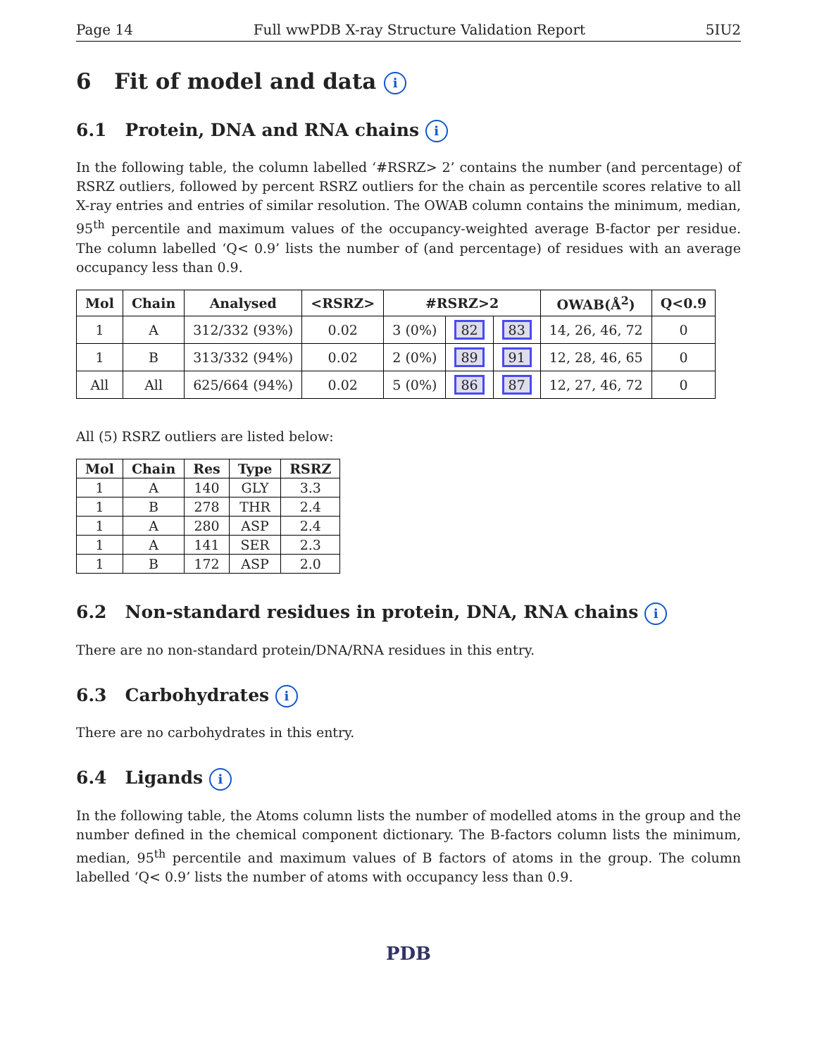Page 14 Full wwPDB X-ray Structure Validation Report 5IU2
6 Fit of model and data i
6.1 Protein, DNA and RNA chains i
In the following table, the column labelled ‘#RSRZ> 2’ contains the number (and percentage) of RSRZ outliers, followed by percent RSRZ outliers for the chain as percentile scores relative to all X-ray entries and entries of similar resolution. The OWAB column contains the minimum, median, 95<sup>th</sup> percentile and maximum values of the occupancy-weighted average B-factor per residue. The column labelled ‘Q< 0.9’ lists the number of (and percentage) of residues with an average occupancy less than 0.9.
| Mol | Chain | Analysed | <RSRZ> | #RSRZ>2 | | | OWAB(Å<sup>2</sup>) | Q<0.9 |
| --- | --- | --- | --- | --- | --- | --- | --- | --- |
| 1 | A | 312/332 (93%) | 0.02 | 3 (0%) | 82 | 83 | 14, 26, 46, 72 | 0 |
| 1 | B | 313/332 (94%) | 0.02 | 2 (0%) | 89 | 91 | 12, 28, 46, 65 | 0 |
| All | All | 625/664 (94%) | 0.02 | 5 (0%) | 86 | 87 | 12, 27, 46, 72 | 0 |
All (5) RSRZ outliers are listed below:
| Mol | Chain | Res | Type | RSRZ |
| --- | --- | --- | --- | --- |
| 1 | A | 140 | GLY | 3.3 |
| 1 | B | 278 | THR | 2.4 |
| 1 | A | 280 | ASP | 2.4 |
| 1 | A | 141 | SER | 2.3 |
| 1 | B | 172 | ASP | 2.0 |
6.2 Non-standard residues in protein, DNA, RNA chains i
There are no non-standard protein/DNA/RNA residues in this entry.
6.3 Carbohydrates i
There are no carbohydrates in this entry.
6.4 Ligands i
In the following table, the Atoms column lists the number of modelled atoms in the group and the number defined in the chemical component dictionary. The B-factors column lists the minimum, median, 95<sup>th</sup> percentile and maximum values of B factors of atoms in the group. The column labelled ‘Q< 0.9’ lists the number of atoms with occupancy less than 0.9.
PDB